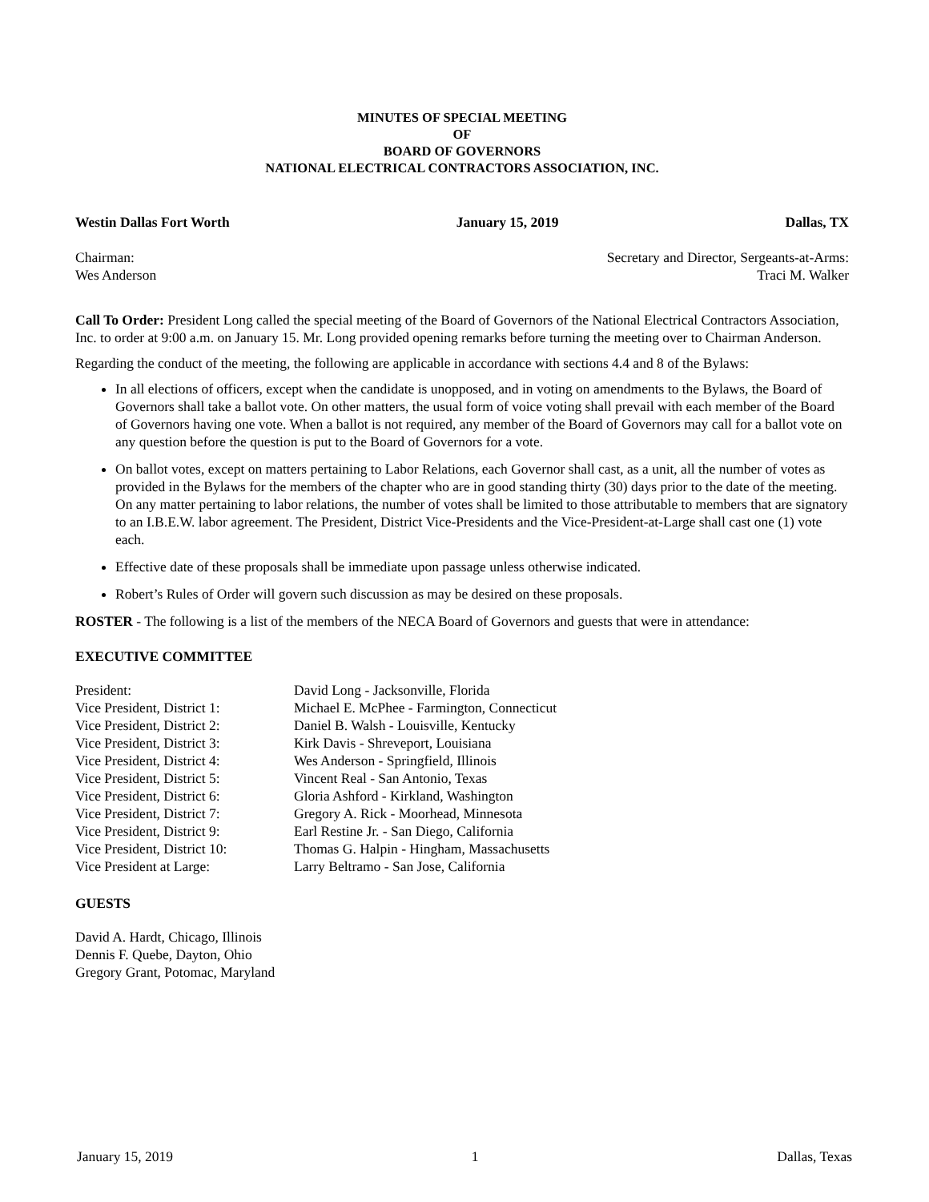MINUTES OF SPECIAL MEETING
OF
BOARD OF GOVERNORS
NATIONAL ELECTRICAL CONTRACTORS ASSOCIATION, INC.
Westin Dallas Fort Worth January 15, 2019 Dallas, TX
Chairman:
Wes Anderson Secretary and Director, Sergeants-at-Arms:
Traci M. Walker
Call To Order: President Long called the special meeting of the Board of Governors of the National Electrical Contractors Association, Inc. to order at 9:00 a.m. on January 15. Mr. Long provided opening remarks before turning the meeting over to Chairman Anderson.
Regarding the conduct of the meeting, the following are applicable in accordance with sections 4.4 and 8 of the Bylaws:
In all elections of officers, except when the candidate is unopposed, and in voting on amendments to the Bylaws, the Board of Governors shall take a ballot vote. On other matters, the usual form of voice voting shall prevail with each member of the Board of Governors having one vote. When a ballot is not required, any member of the Board of Governors may call for a ballot vote on any question before the question is put to the Board of Governors for a vote.
On ballot votes, except on matters pertaining to Labor Relations, each Governor shall cast, as a unit, all the number of votes as provided in the Bylaws for the members of the chapter who are in good standing thirty (30) days prior to the date of the meeting. On any matter pertaining to labor relations, the number of votes shall be limited to those attributable to members that are signatory to an I.B.E.W. labor agreement. The President, District Vice-Presidents and the Vice-President-at-Large shall cast one (1) vote each.
Effective date of these proposals shall be immediate upon passage unless otherwise indicated.
Robert’s Rules of Order will govern such discussion as may be desired on these proposals.
ROSTER - The following is a list of the members of the NECA Board of Governors and guests that were in attendance:
EXECUTIVE COMMITTEE
| President: | David Long - Jacksonville, Florida |
| Vice President, District 1: | Michael E. McPhee - Farmington, Connecticut |
| Vice President, District 2: | Daniel B. Walsh - Louisville, Kentucky |
| Vice President, District 3: | Kirk Davis - Shreveport, Louisiana |
| Vice President, District 4: | Wes Anderson - Springfield, Illinois |
| Vice President, District 5: | Vincent Real - San Antonio, Texas |
| Vice President, District 6: | Gloria Ashford - Kirkland, Washington |
| Vice President, District 7: | Gregory A. Rick - Moorhead, Minnesota |
| Vice President, District 9: | Earl Restine Jr. - San Diego, California |
| Vice President, District 10: | Thomas G. Halpin - Hingham, Massachusetts |
| Vice President at Large: | Larry Beltramo - San Jose, California |
GUESTS
David A. Hardt, Chicago, Illinois
Dennis F. Quebe, Dayton, Ohio
Gregory Grant, Potomac, Maryland
January 15, 2019 1 Dallas, Texas